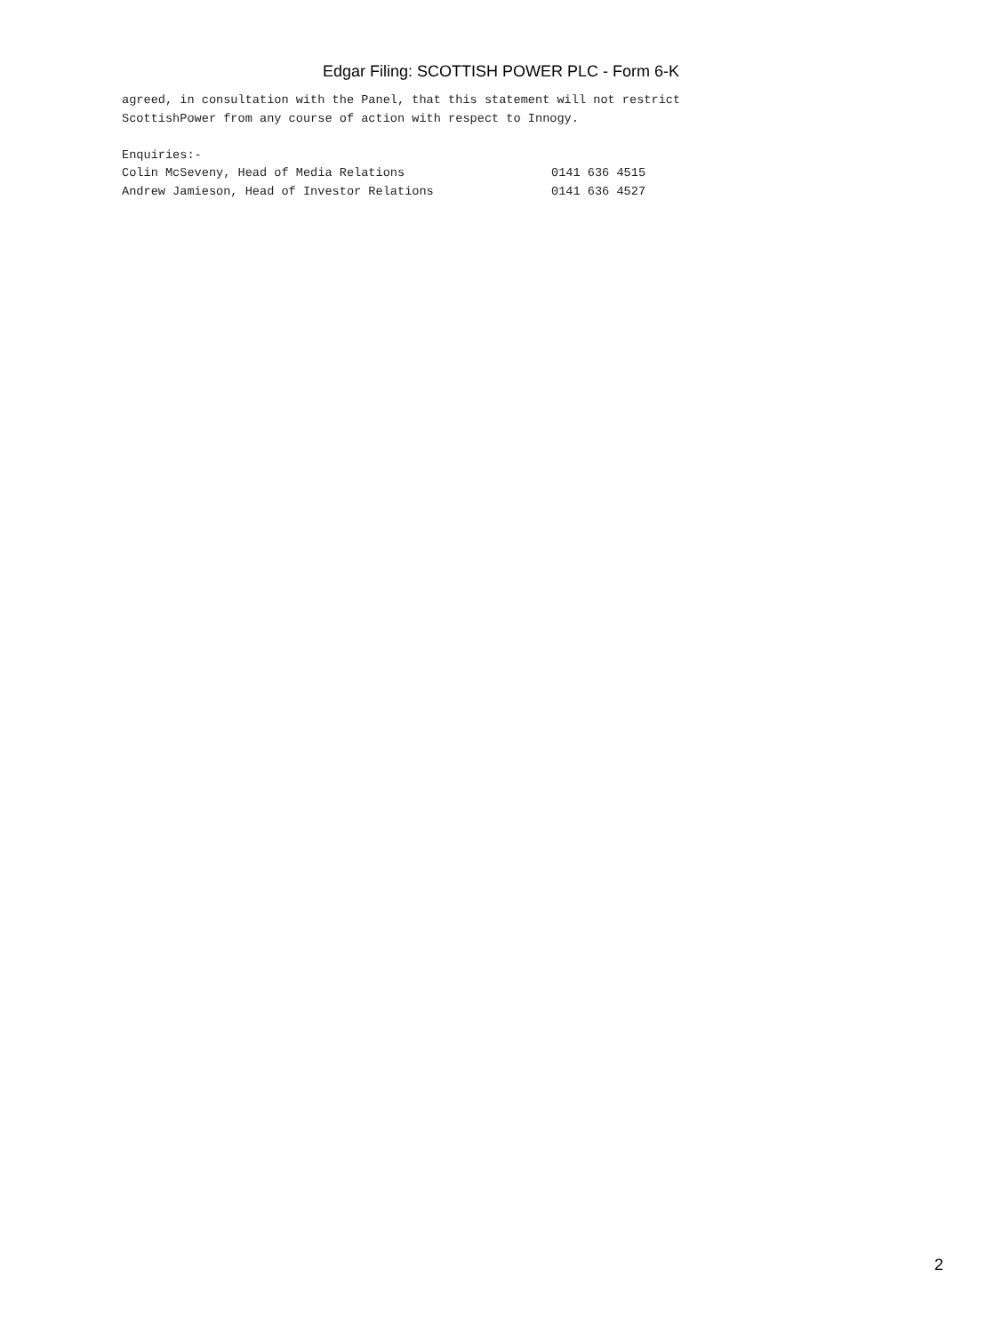Edgar Filing: SCOTTISH POWER PLC - Form 6-K
agreed, in consultation with the Panel, that this statement will not restrict
ScottishPower from any course of action with respect to Innogy.
Enquiries:-
| Colin McSeveny, Head of Media Relations | 0141 636 4515 |
| Andrew Jamieson, Head of Investor Relations | 0141 636 4527 |
2